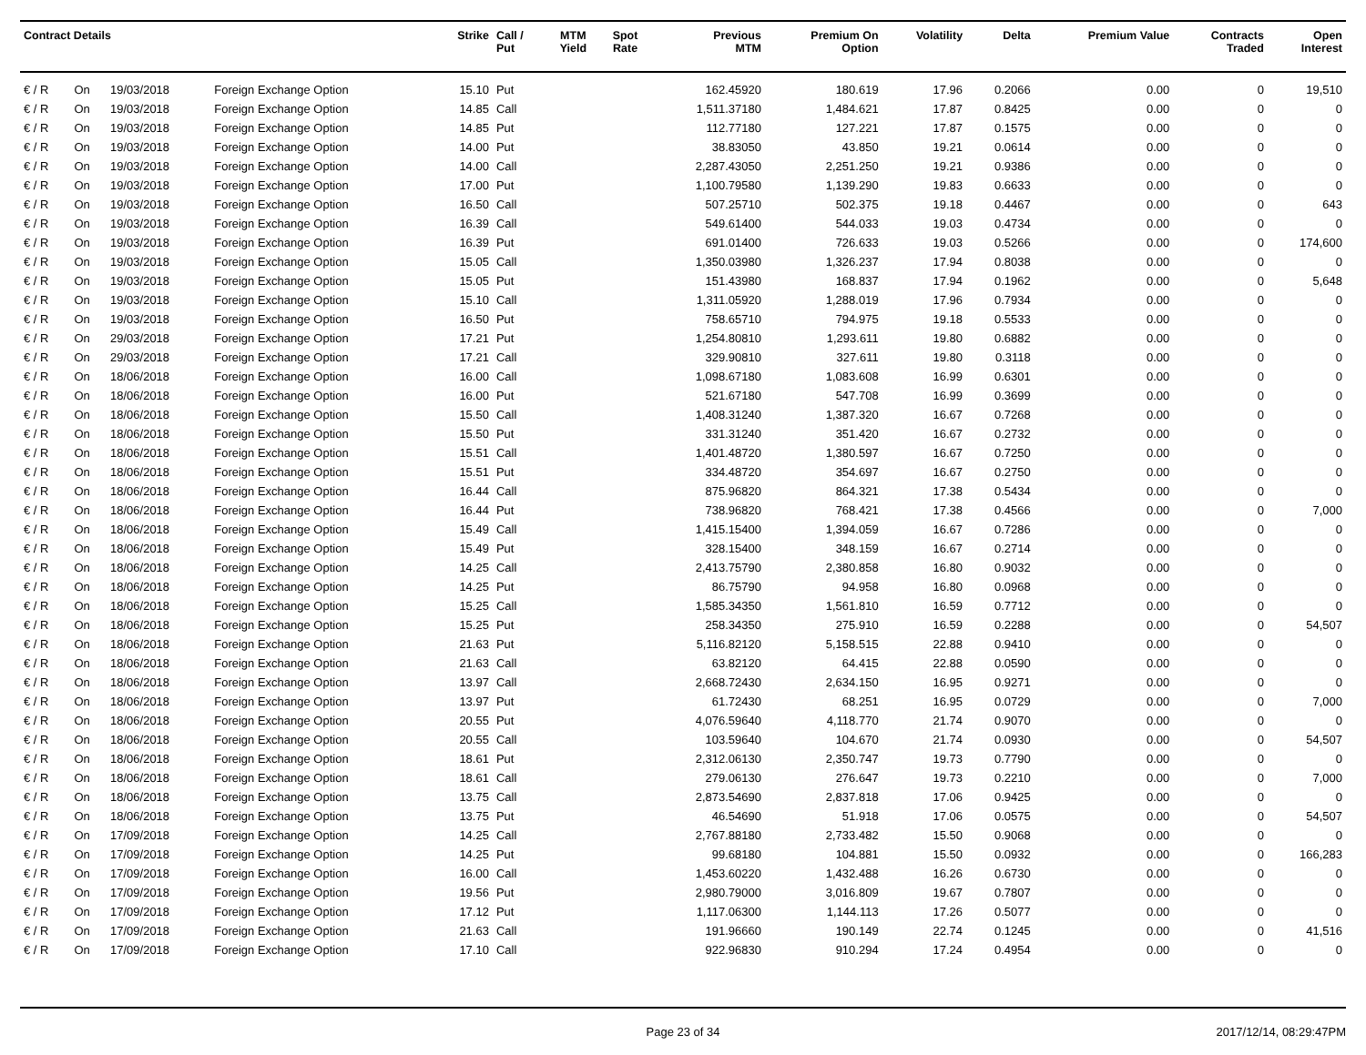| Contract Details | | | | Strike | Call / Put | MTM Yield | Spot Rate | Previous MTM | Premium On Option | Volatility | Delta | Premium Value | Contracts Traded | Open Interest |
| --- | --- | --- | --- | --- | --- | --- | --- | --- | --- | --- | --- | --- | --- | --- |
| € / R | On | 19/03/2018 | Foreign Exchange Option | 15.10 | Put | | | 162.45920 | 180.619 | 17.96 | 0.2066 | 0.00 | 0 | 19,510 |
| € / R | On | 19/03/2018 | Foreign Exchange Option | 14.85 | Call | | | 1,511.37180 | 1,484.621 | 17.87 | 0.8425 | 0.00 | 0 | 0 |
| € / R | On | 19/03/2018 | Foreign Exchange Option | 14.85 | Put | | | 112.77180 | 127.221 | 17.87 | 0.1575 | 0.00 | 0 | 0 |
| € / R | On | 19/03/2018 | Foreign Exchange Option | 14.00 | Put | | | 38.83050 | 43.850 | 19.21 | 0.0614 | 0.00 | 0 | 0 |
| € / R | On | 19/03/2018 | Foreign Exchange Option | 14.00 | Call | | | 2,287.43050 | 2,251.250 | 19.21 | 0.9386 | 0.00 | 0 | 0 |
| € / R | On | 19/03/2018 | Foreign Exchange Option | 17.00 | Put | | | 1,100.79580 | 1,139.290 | 19.83 | 0.6633 | 0.00 | 0 | 0 |
| € / R | On | 19/03/2018 | Foreign Exchange Option | 16.50 | Call | | | 507.25710 | 502.375 | 19.18 | 0.4467 | 0.00 | 0 | 643 |
| € / R | On | 19/03/2018 | Foreign Exchange Option | 16.39 | Call | | | 549.61400 | 544.033 | 19.03 | 0.4734 | 0.00 | 0 | 0 |
| € / R | On | 19/03/2018 | Foreign Exchange Option | 16.39 | Put | | | 691.01400 | 726.633 | 19.03 | 0.5266 | 0.00 | 0 | 174,600 |
| € / R | On | 19/03/2018 | Foreign Exchange Option | 15.05 | Call | | | 1,350.03980 | 1,326.237 | 17.94 | 0.8038 | 0.00 | 0 | 0 |
| € / R | On | 19/03/2018 | Foreign Exchange Option | 15.05 | Put | | | 151.43980 | 168.837 | 17.94 | 0.1962 | 0.00 | 0 | 5,648 |
| € / R | On | 19/03/2018 | Foreign Exchange Option | 15.10 | Call | | | 1,311.05920 | 1,288.019 | 17.96 | 0.7934 | 0.00 | 0 | 0 |
| € / R | On | 19/03/2018 | Foreign Exchange Option | 16.50 | Put | | | 758.65710 | 794.975 | 19.18 | 0.5533 | 0.00 | 0 | 0 |
| € / R | On | 29/03/2018 | Foreign Exchange Option | 17.21 | Put | | | 1,254.80810 | 1,293.611 | 19.80 | 0.6882 | 0.00 | 0 | 0 |
| € / R | On | 29/03/2018 | Foreign Exchange Option | 17.21 | Call | | | 329.90810 | 327.611 | 19.80 | 0.3118 | 0.00 | 0 | 0 |
| € / R | On | 18/06/2018 | Foreign Exchange Option | 16.00 | Call | | | 1,098.67180 | 1,083.608 | 16.99 | 0.6301 | 0.00 | 0 | 0 |
| € / R | On | 18/06/2018 | Foreign Exchange Option | 16.00 | Put | | | 521.67180 | 547.708 | 16.99 | 0.3699 | 0.00 | 0 | 0 |
| € / R | On | 18/06/2018 | Foreign Exchange Option | 15.50 | Call | | | 1,408.31240 | 1,387.320 | 16.67 | 0.7268 | 0.00 | 0 | 0 |
| € / R | On | 18/06/2018 | Foreign Exchange Option | 15.50 | Put | | | 331.31240 | 351.420 | 16.67 | 0.2732 | 0.00 | 0 | 0 |
| € / R | On | 18/06/2018 | Foreign Exchange Option | 15.51 | Call | | | 1,401.48720 | 1,380.597 | 16.67 | 0.7250 | 0.00 | 0 | 0 |
| € / R | On | 18/06/2018 | Foreign Exchange Option | 15.51 | Put | | | 334.48720 | 354.697 | 16.67 | 0.2750 | 0.00 | 0 | 0 |
| € / R | On | 18/06/2018 | Foreign Exchange Option | 16.44 | Call | | | 875.96820 | 864.321 | 17.38 | 0.5434 | 0.00 | 0 | 0 |
| € / R | On | 18/06/2018 | Foreign Exchange Option | 16.44 | Put | | | 738.96820 | 768.421 | 17.38 | 0.4566 | 0.00 | 0 | 7,000 |
| € / R | On | 18/06/2018 | Foreign Exchange Option | 15.49 | Call | | | 1,415.15400 | 1,394.059 | 16.67 | 0.7286 | 0.00 | 0 | 0 |
| € / R | On | 18/06/2018 | Foreign Exchange Option | 15.49 | Put | | | 328.15400 | 348.159 | 16.67 | 0.2714 | 0.00 | 0 | 0 |
| € / R | On | 18/06/2018 | Foreign Exchange Option | 14.25 | Call | | | 2,413.75790 | 2,380.858 | 16.80 | 0.9032 | 0.00 | 0 | 0 |
| € / R | On | 18/06/2018 | Foreign Exchange Option | 14.25 | Put | | | 86.75790 | 94.958 | 16.80 | 0.0968 | 0.00 | 0 | 0 |
| € / R | On | 18/06/2018 | Foreign Exchange Option | 15.25 | Call | | | 1,585.34350 | 1,561.810 | 16.59 | 0.7712 | 0.00 | 0 | 0 |
| € / R | On | 18/06/2018 | Foreign Exchange Option | 15.25 | Put | | | 258.34350 | 275.910 | 16.59 | 0.2288 | 0.00 | 0 | 54,507 |
| € / R | On | 18/06/2018 | Foreign Exchange Option | 21.63 | Put | | | 5,116.82120 | 5,158.515 | 22.88 | 0.9410 | 0.00 | 0 | 0 |
| € / R | On | 18/06/2018 | Foreign Exchange Option | 21.63 | Call | | | 63.82120 | 64.415 | 22.88 | 0.0590 | 0.00 | 0 | 0 |
| € / R | On | 18/06/2018 | Foreign Exchange Option | 13.97 | Call | | | 2,668.72430 | 2,634.150 | 16.95 | 0.9271 | 0.00 | 0 | 0 |
| € / R | On | 18/06/2018 | Foreign Exchange Option | 13.97 | Put | | | 61.72430 | 68.251 | 16.95 | 0.0729 | 0.00 | 0 | 7,000 |
| € / R | On | 18/06/2018 | Foreign Exchange Option | 20.55 | Put | | | 4,076.59640 | 4,118.770 | 21.74 | 0.9070 | 0.00 | 0 | 0 |
| € / R | On | 18/06/2018 | Foreign Exchange Option | 20.55 | Call | | | 103.59640 | 104.670 | 21.74 | 0.0930 | 0.00 | 0 | 54,507 |
| € / R | On | 18/06/2018 | Foreign Exchange Option | 18.61 | Put | | | 2,312.06130 | 2,350.747 | 19.73 | 0.7790 | 0.00 | 0 | 0 |
| € / R | On | 18/06/2018 | Foreign Exchange Option | 18.61 | Call | | | 279.06130 | 276.647 | 19.73 | 0.2210 | 0.00 | 0 | 7,000 |
| € / R | On | 18/06/2018 | Foreign Exchange Option | 13.75 | Call | | | 2,873.54690 | 2,837.818 | 17.06 | 0.9425 | 0.00 | 0 | 0 |
| € / R | On | 18/06/2018 | Foreign Exchange Option | 13.75 | Put | | | 46.54690 | 51.918 | 17.06 | 0.0575 | 0.00 | 0 | 54,507 |
| € / R | On | 17/09/2018 | Foreign Exchange Option | 14.25 | Call | | | 2,767.88180 | 2,733.482 | 15.50 | 0.9068 | 0.00 | 0 | 0 |
| € / R | On | 17/09/2018 | Foreign Exchange Option | 14.25 | Put | | | 99.68180 | 104.881 | 15.50 | 0.0932 | 0.00 | 0 | 166,283 |
| € / R | On | 17/09/2018 | Foreign Exchange Option | 16.00 | Call | | | 1,453.60220 | 1,432.488 | 16.26 | 0.6730 | 0.00 | 0 | 0 |
| € / R | On | 17/09/2018 | Foreign Exchange Option | 19.56 | Put | | | 2,980.79000 | 3,016.809 | 19.67 | 0.7807 | 0.00 | 0 | 0 |
| € / R | On | 17/09/2018 | Foreign Exchange Option | 17.12 | Put | | | 1,117.06300 | 1,144.113 | 17.26 | 0.5077 | 0.00 | 0 | 0 |
| € / R | On | 17/09/2018 | Foreign Exchange Option | 21.63 | Call | | | 191.96660 | 190.149 | 22.74 | 0.1245 | 0.00 | 0 | 41,516 |
| € / R | On | 17/09/2018 | Foreign Exchange Option | 17.10 | Call | | | 922.96830 | 910.294 | 17.24 | 0.4954 | 0.00 | 0 | 0 |
Page 23 of 34 2017/12/14, 08:29:47PM